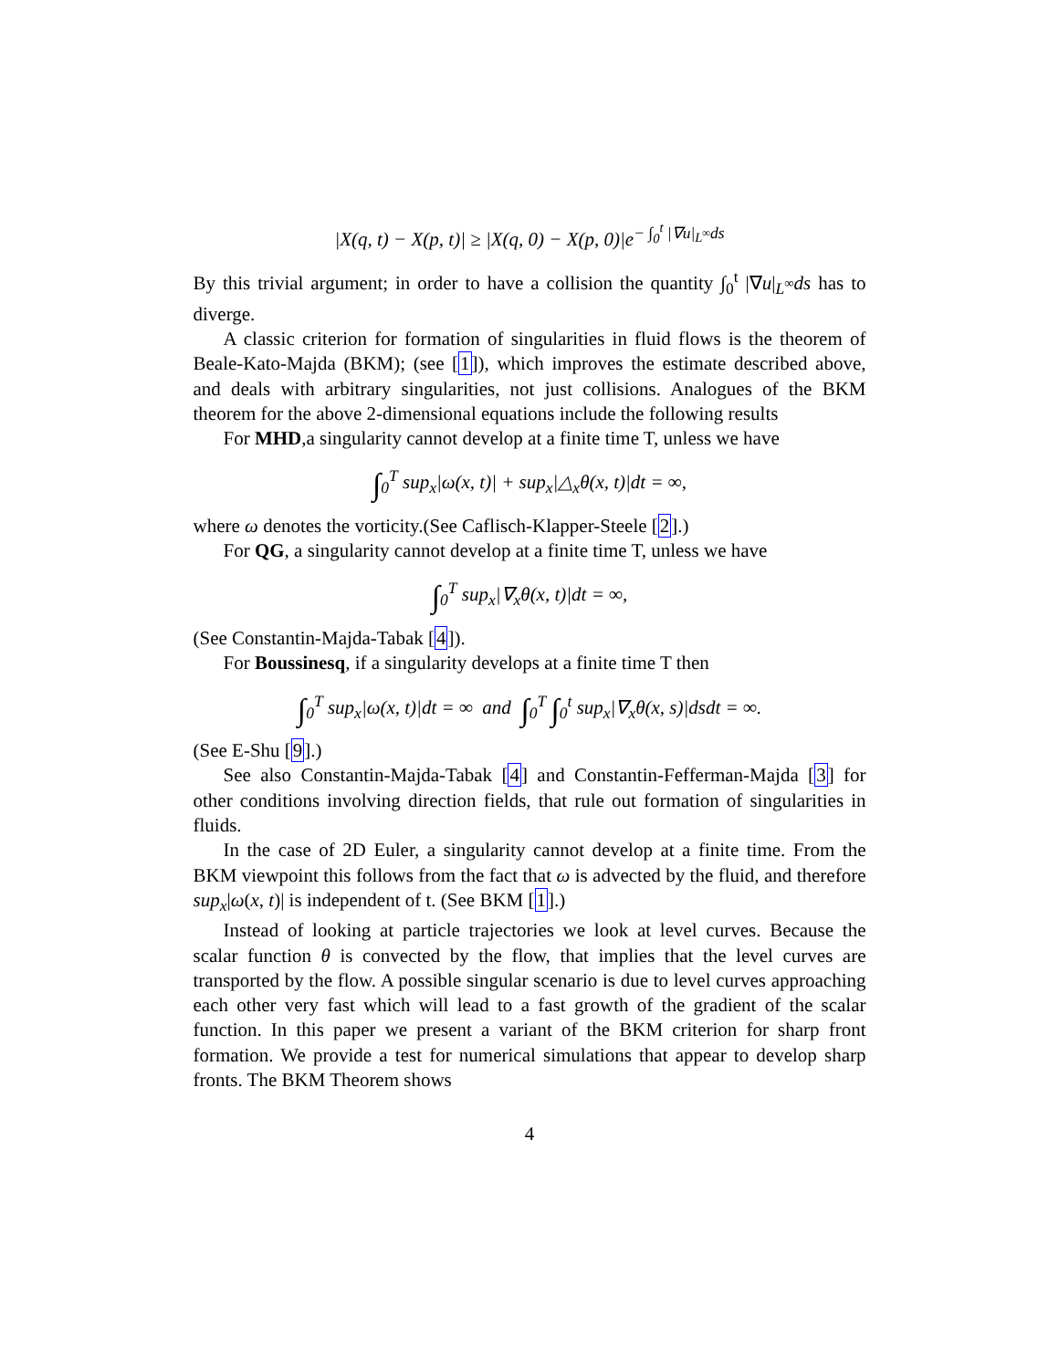|X(q, t) − X(p, t)| ≥ |X(q, 0) − X(p, 0)|e<sup>− ∫<sub>0</sub><sup>t</sup> |∇u|<sub>L<sup>∞</sup></sub>ds</sup>
By this trivial argument; in order to have a collision the quantity ∫<sub>0</sub><sup>t</sup> |∇u|<sub>L<sup>∞</sup></sub>ds has to diverge.
A classic criterion for formation of singularities in fluid flows is the theorem of Beale-Kato-Majda (BKM); (see [1]), which improves the estimate described above, and deals with arbitrary singularities, not just collisions. Analogues of the BKM theorem for the above 2-dimensional equations include the following results
For MHD,a singularity cannot develop at a finite time T, unless we have
∫<sub>0</sub><sup>T</sup> sup<sub>x</sub>|ω(x, t)| + sup<sub>x</sub>|△<sub>x</sub>θ(x, t)|dt = ∞,
where ω denotes the vorticity.(See Caflisch-Klapper-Steele [2].)
For QG, a singularity cannot develop at a finite time T, unless we have
∫<sub>0</sub><sup>T</sup> sup<sub>x</sub>|∇<sub>x</sub>θ(x, t)|dt = ∞,
(See Constantin-Majda-Tabak [4]).
For Boussinesq, if a singularity develops at a finite time T then
∫<sub>0</sub><sup>T</sup> sup<sub>x</sub>|ω(x, t)|dt = ∞ and ∫<sub>0</sub><sup>T</sup> ∫<sub>0</sub><sup>t</sup> sup<sub>x</sub>|∇<sub>x</sub>θ(x, s)|dsdt = ∞.
(See E-Shu [9].)
See also Constantin-Majda-Tabak [4] and Constantin-Fefferman-Majda [3] for other conditions involving direction fields, that rule out formation of singularities in fluids.
In the case of 2D Euler, a singularity cannot develop at a finite time. From the BKM viewpoint this follows from the fact that ω is advected by the fluid, and therefore sup<sub>x</sub>|ω(x, t)| is independent of t. (See BKM [1].)
Instead of looking at particle trajectories we look at level curves. Because the scalar function θ is convected by the flow, that implies that the level curves are transported by the flow. A possible singular scenario is due to level curves approaching each other very fast which will lead to a fast growth of the gradient of the scalar function. In this paper we present a variant of the BKM criterion for sharp front formation. We provide a test for numerical simulations that appear to develop sharp fronts. The BKM Theorem shows
4